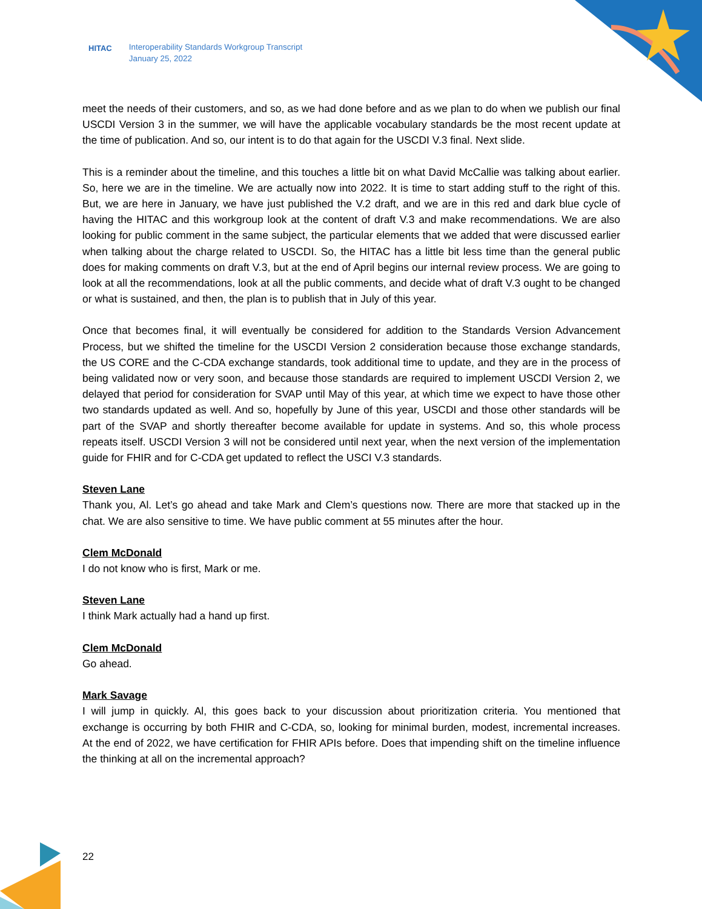HITAC Interoperability Standards Workgroup Transcript
January 25, 2022
meet the needs of their customers, and so, as we had done before and as we plan to do when we publish our final USCDI Version 3 in the summer, we will have the applicable vocabulary standards be the most recent update at the time of publication. And so, our intent is to do that again for the USCDI V.3 final. Next slide.
This is a reminder about the timeline, and this touches a little bit on what David McCallie was talking about earlier. So, here we are in the timeline. We are actually now into 2022. It is time to start adding stuff to the right of this. But, we are here in January, we have just published the V.2 draft, and we are in this red and dark blue cycle of having the HITAC and this workgroup look at the content of draft V.3 and make recommendations. We are also looking for public comment in the same subject, the particular elements that we added that were discussed earlier when talking about the charge related to USCDI. So, the HITAC has a little bit less time than the general public does for making comments on draft V.3, but at the end of April begins our internal review process. We are going to look at all the recommendations, look at all the public comments, and decide what of draft V.3 ought to be changed or what is sustained, and then, the plan is to publish that in July of this year.
Once that becomes final, it will eventually be considered for addition to the Standards Version Advancement Process, but we shifted the timeline for the USCDI Version 2 consideration because those exchange standards, the US CORE and the C-CDA exchange standards, took additional time to update, and they are in the process of being validated now or very soon, and because those standards are required to implement USCDI Version 2, we delayed that period for consideration for SVAP until May of this year, at which time we expect to have those other two standards updated as well. And so, hopefully by June of this year, USCDI and those other standards will be part of the SVAP and shortly thereafter become available for update in systems. And so, this whole process repeats itself. USCDI Version 3 will not be considered until next year, when the next version of the implementation guide for FHIR and for C-CDA get updated to reflect the USCI V.3 standards.
Steven Lane
Thank you, Al. Let’s go ahead and take Mark and Clem’s questions now. There are more that stacked up in the chat. We are also sensitive to time. We have public comment at 55 minutes after the hour.
Clem McDonald
I do not know who is first, Mark or me.
Steven Lane
I think Mark actually had a hand up first.
Clem McDonald
Go ahead.
Mark Savage
I will jump in quickly. Al, this goes back to your discussion about prioritization criteria. You mentioned that exchange is occurring by both FHIR and C-CDA, so, looking for minimal burden, modest, incremental increases. At the end of 2022, we have certification for FHIR APIs before. Does that impending shift on the timeline influence the thinking at all on the incremental approach?
22